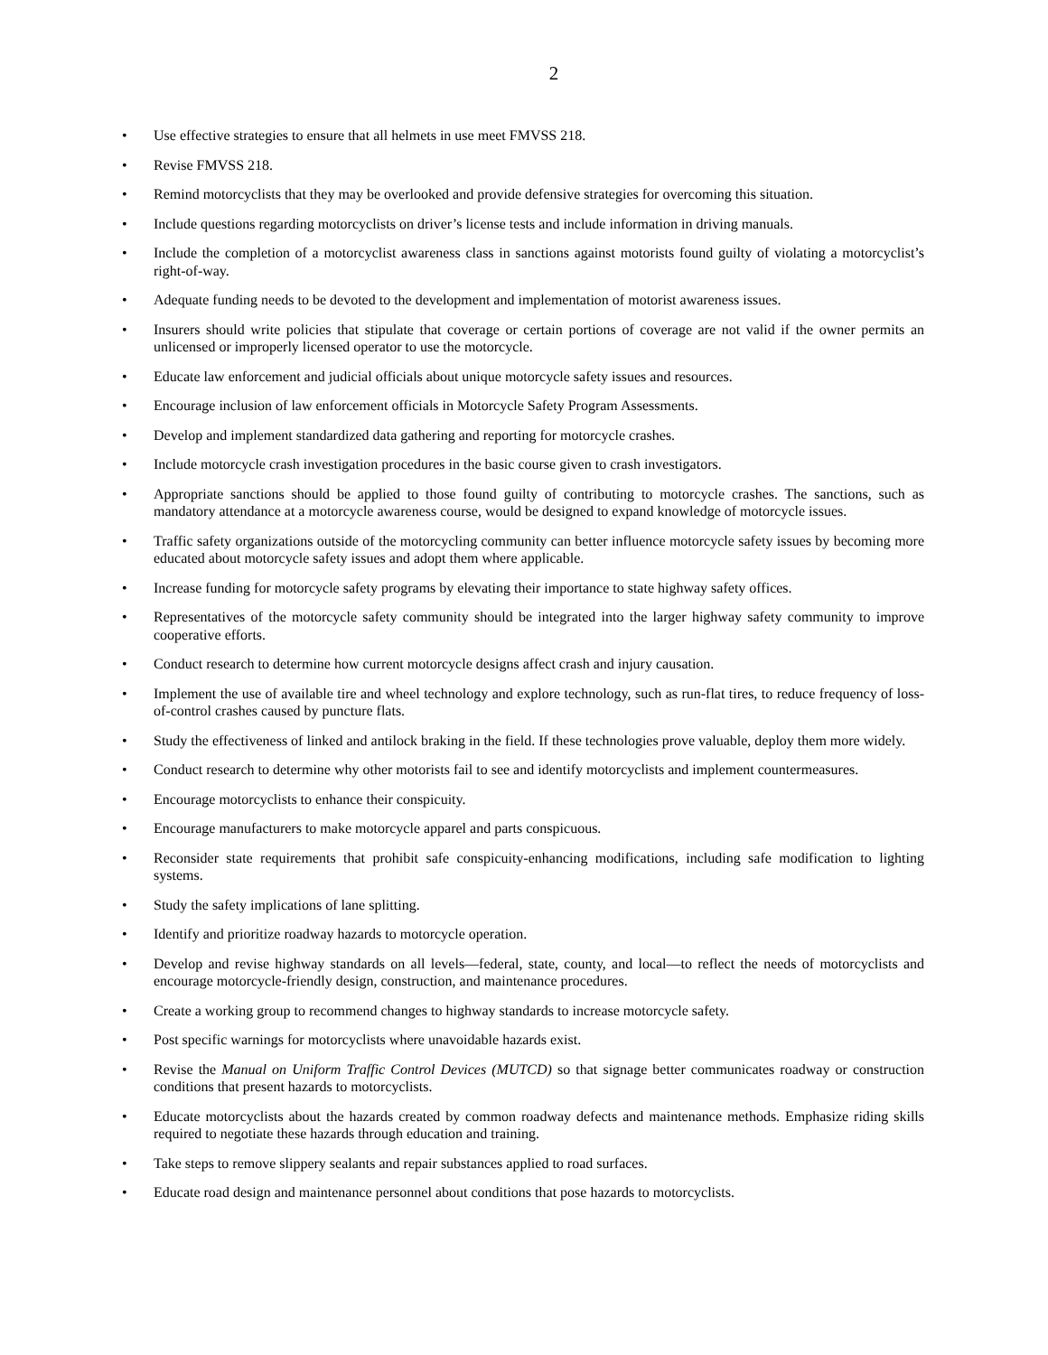2
• Use effective strategies to ensure that all helmets in use meet FMVSS 218.
• Revise FMVSS 218.
• Remind motorcyclists that they may be overlooked and provide defensive strategies for overcoming this situation.
• Include questions regarding motorcyclists on driver’s license tests and include information in driving manuals.
• Include the completion of a motorcyclist awareness class in sanctions against motorists found guilty of violating a motorcyclist’s right-of-way.
• Adequate funding needs to be devoted to the development and implementation of motorist awareness issues.
• Insurers should write policies that stipulate that coverage or certain portions of coverage are not valid if the owner permits an unlicensed or improperly licensed operator to use the motorcycle.
• Educate law enforcement and judicial officials about unique motorcycle safety issues and resources.
• Encourage inclusion of law enforcement officials in Motorcycle Safety Program Assessments.
• Develop and implement standardized data gathering and reporting for motorcycle crashes.
• Include motorcycle crash investigation procedures in the basic course given to crash investigators.
• Appropriate sanctions should be applied to those found guilty of contributing to motorcycle crashes. The sanctions, such as mandatory attendance at a motorcycle awareness course, would be designed to expand knowledge of motorcycle issues.
• Traffic safety organizations outside of the motorcycling community can better influence motorcycle safety issues by becoming more educated about motorcycle safety issues and adopt them where applicable.
• Increase funding for motorcycle safety programs by elevating their importance to state highway safety offices.
• Representatives of the motorcycle safety community should be integrated into the larger highway safety community to improve cooperative efforts.
• Conduct research to determine how current motorcycle designs affect crash and injury causation.
• Implement the use of available tire and wheel technology and explore technology, such as run-flat tires, to reduce frequency of loss-of-control crashes caused by puncture flats.
• Study the effectiveness of linked and antilock braking in the field. If these technologies prove valuable, deploy them more widely.
• Conduct research to determine why other motorists fail to see and identify motorcyclists and implement countermeasures.
• Encourage motorcyclists to enhance their conspicuity.
• Encourage manufacturers to make motorcycle apparel and parts conspicuous.
• Reconsider state requirements that prohibit safe conspicuity-enhancing modifications, including safe modification to lighting systems.
• Study the safety implications of lane splitting.
• Identify and prioritize roadway hazards to motorcycle operation.
• Develop and revise highway standards on all levels—federal, state, county, and local—to reflect the needs of motorcyclists and encourage motorcycle-friendly design, construction, and maintenance procedures.
• Create a working group to recommend changes to highway standards to increase motorcycle safety.
• Post specific warnings for motorcyclists where unavoidable hazards exist.
• Revise the Manual on Uniform Traffic Control Devices (MUTCD) so that signage better communicates roadway or construction conditions that present hazards to motorcyclists.
• Educate motorcyclists about the hazards created by common roadway defects and maintenance methods. Emphasize riding skills required to negotiate these hazards through education and training.
• Take steps to remove slippery sealants and repair substances applied to road surfaces.
• Educate road design and maintenance personnel about conditions that pose hazards to motorcyclists.